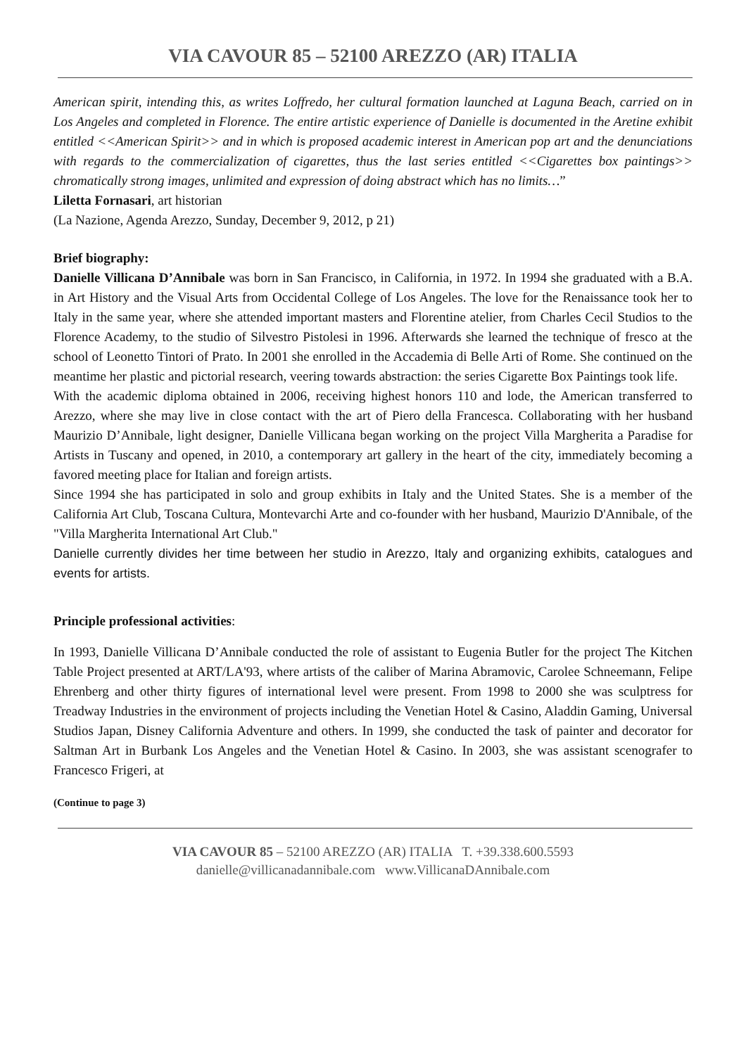VIA CAVOUR 85 – 52100 AREZZO (AR) ITALIA
American spirit, intending this, as writes Loffredo, her cultural formation launched at Laguna Beach, carried on in Los Angeles and completed in Florence. The entire artistic experience of Danielle is documented in the Aretine exhibit entitled <<American Spirit>> and in which is proposed academic interest in American pop art and the denunciations with regards to the commercialization of cigarettes, thus the last series entitled <<Cigarettes box paintings>> chromatically strong images, unlimited and expression of doing abstract which has no limits…”
Liletta Fornasari, art historian
(La Nazione, Agenda Arezzo, Sunday, December 9, 2012, p 21)
Brief biography:
Danielle Villicana D’Annibale was born in San Francisco, in California, in 1972. In 1994 she graduated with a B.A. in Art History and the Visual Arts from Occidental College of Los Angeles. The love for the Renaissance took her to Italy in the same year, where she attended important masters and Florentine atelier, from Charles Cecil Studios to the Florence Academy, to the studio of Silvestro Pistolesi in 1996. Afterwards she learned the technique of fresco at the school of Leonetto Tintori of Prato. In 2001 she enrolled in the Accademia di Belle Arti of Rome. She continued on the meantime her plastic and pictorial research, veering towards abstraction: the series Cigarette Box Paintings took life.
With the academic diploma obtained in 2006, receiving highest honors 110 and lode, the American transferred to Arezzo, where she may live in close contact with the art of Piero della Francesca. Collaborating with her husband Maurizio D’Annibale, light designer, Danielle Villicana began working on the project Villa Margherita a Paradise for Artists in Tuscany and opened, in 2010, a contemporary art gallery in the heart of the city, immediately becoming a favored meeting place for Italian and foreign artists.
Since 1994 she has participated in solo and group exhibits in Italy and the United States. She is a member of the California Art Club, Toscana Cultura, Montevarchi Arte and co-founder with her husband, Maurizio D'Annibale, of the "Villa Margherita International Art Club."
Danielle currently divides her time between her studio in Arezzo, Italy and organizing exhibits, catalogues and events for artists.
Principle professional activities:
In 1993, Danielle Villicana D’Annibale conducted the role of assistant to Eugenia Butler for the project The Kitchen Table Project presented at ART/LA'93, where artists of the caliber of Marina Abramovic, Carolee Schneemann, Felipe Ehrenberg and other thirty figures of international level were present. From 1998 to 2000 she was sculptress for Treadway Industries in the environment of projects including the Venetian Hotel & Casino, Aladdin Gaming, Universal Studios Japan, Disney California Adventure and others. In 1999, she conducted the task of painter and decorator for Saltman Art in Burbank Los Angeles and the Venetian Hotel & Casino. In 2003, she was assistant scenografer to Francesco Frigeri, at
(Continue to page 3)
VIA CAVOUR 85 – 52100 AREZZO (AR) ITALIA T. +39.338.600.5593
danielle@villicanadannibale.com www.VillicanaDAnnibale.com